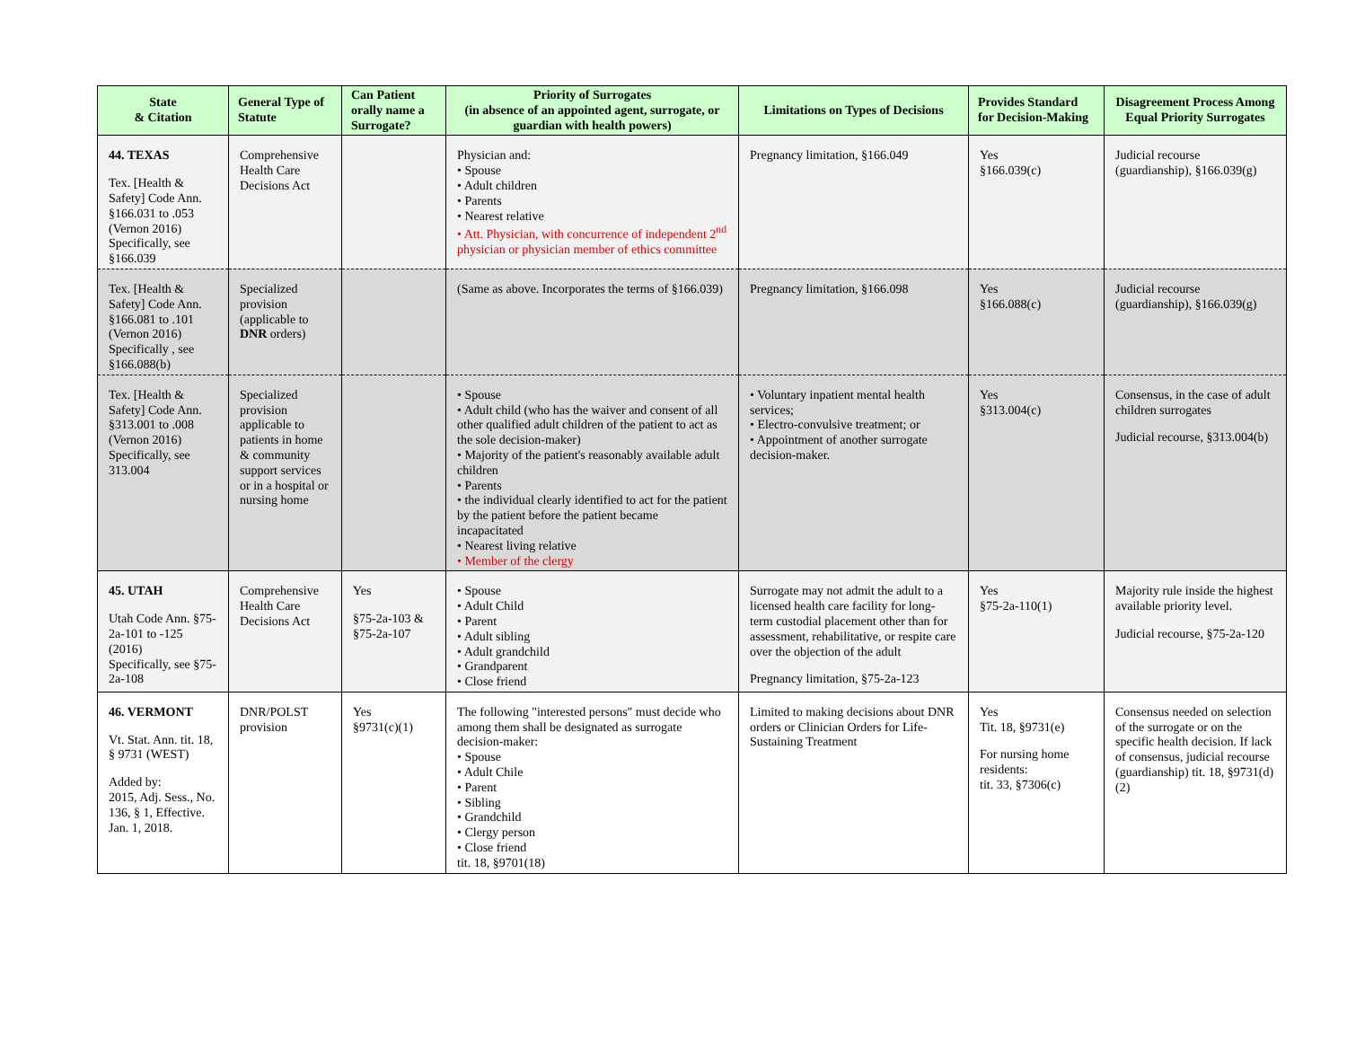| State & Citation | General Type of Statute | Can Patient orally name a Surrogate? | Priority of Surrogates (in absence of an appointed agent, surrogate, or guardian with health powers) | Limitations on Types of Decisions | Provides Standard for Decision-Making | Disagreement Process Among Equal Priority Surrogates |
| --- | --- | --- | --- | --- | --- | --- |
| 44. TEXAS Tex. [Health & Safety] Code Ann. §166.031 to .053 (Vernon 2016) Specifically, see §166.039 | Comprehensive Health Care Decisions Act | | Physician and: • Spouse • Adult children • Parents • Nearest relative • Att. Physician, with concurrence of independent 2<sup>nd</sup> physician or physician member of ethics committee | Pregnancy limitation, §166.049 | Yes §166.039(c) | Judicial recourse (guardianship), §166.039(g) |
| Tex. [Health & Safety] Code Ann. §166.081 to .101 (Vernon 2016) Specifically , see §166.088(b) | Specialized provision (applicable to DNR orders) | | (Same as above. Incorporates the terms of §166.039) | Pregnancy limitation, §166.098 | Yes §166.088(c) | Judicial recourse (guardianship), §166.039(g) |
| Tex. [Health & Safety] Code Ann. §313.001 to .008 (Vernon 2016) Specifically, see 313.004 | Specialized provision applicable to patients in home & community support services or in a hospital or nursing home | | • Spouse • Adult child (who has the waiver and consent of all other qualified adult children of the patient to act as the sole decision-maker) • Majority of the patient's reasonably available adult children • Parents • the individual clearly identified to act for the patient by the patient before the patient became incapacitated • Nearest living relative • Member of the clergy | • Voluntary inpatient mental health services; • Electro-convulsive treatment; or • Appointment of another surrogate decision-maker. | Yes §313.004(c) | Consensus, in the case of adult children surrogates Judicial recourse, §313.004(b) |
| 45. UTAH Utah Code Ann. §75-2a-101 to -125 (2016) Specifically, see §75-2a-108 | Comprehensive Health Care Decisions Act | Yes §75-2a-103 & §75-2a-107 | • Spouse • Adult Child • Parent • Adult sibling • Adult grandchild • Grandparent • Close friend | Surrogate may not admit the adult to a licensed health care facility for long-term custodial placement other than for assessment, rehabilitative, or respite care over the objection of the adult Pregnancy limitation, §75-2a-123 | Yes §75-2a-110(1) | Majority rule inside the highest available priority level. Judicial recourse, §75-2a-120 |
| 46. VERMONT Vt. Stat. Ann. tit. 18, § 9731 (WEST) Added by: 2015, Adj. Sess., No. 136, § 1, Effective. Jan. 1, 2018. | DNR/POLST provision | Yes §9731(c)(1) | The following "interested persons" must decide who among them shall be designated as surrogate decision-maker: • Spouse • Adult Chile • Parent • Sibling • Grandchild • Clergy person • Close friend tit. 18, §9701(18) | Limited to making decisions about DNR orders or Clinician Orders for Life-Sustaining Treatment | Yes Tit. 18, §9731(e) For nursing home residents: tit. 33, §7306(c) | Consensus needed on selection of the surrogate or on the specific health decision. If lack of consensus, judicial recourse (guardianship) tit. 18, §9731(d)(2) |